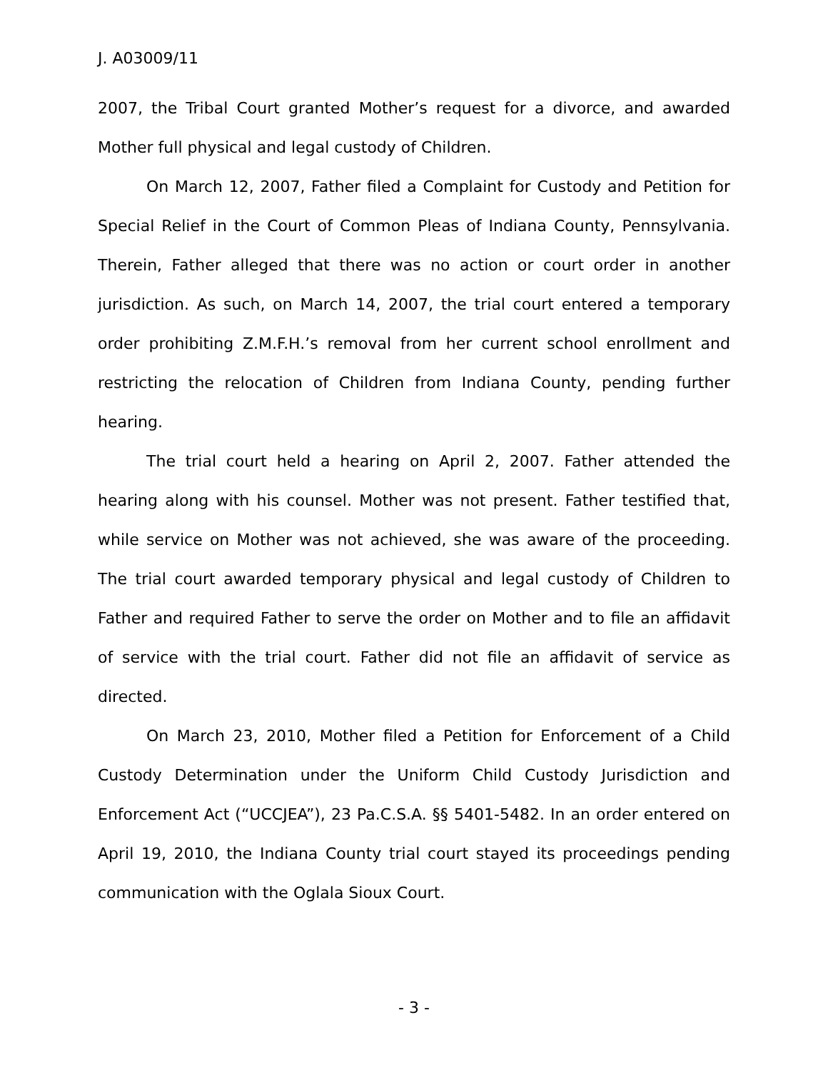J. A03009/11
2007, the Tribal Court granted Mother’s request for a divorce, and awarded Mother full physical and legal custody of Children.
On March 12, 2007, Father filed a Complaint for Custody and Petition for Special Relief in the Court of Common Pleas of Indiana County, Pennsylvania. Therein, Father alleged that there was no action or court order in another jurisdiction. As such, on March 14, 2007, the trial court entered a temporary order prohibiting Z.M.F.H.’s removal from her current school enrollment and restricting the relocation of Children from Indiana County, pending further hearing.
The trial court held a hearing on April 2, 2007. Father attended the hearing along with his counsel. Mother was not present. Father testified that, while service on Mother was not achieved, she was aware of the proceeding. The trial court awarded temporary physical and legal custody of Children to Father and required Father to serve the order on Mother and to file an affidavit of service with the trial court. Father did not file an affidavit of service as directed.
On March 23, 2010, Mother filed a Petition for Enforcement of a Child Custody Determination under the Uniform Child Custody Jurisdiction and Enforcement Act (“UCCJEA”), 23 Pa.C.S.A. §§ 5401-5482. In an order entered on April 19, 2010, the Indiana County trial court stayed its proceedings pending communication with the Oglala Sioux Court.
- 3 -